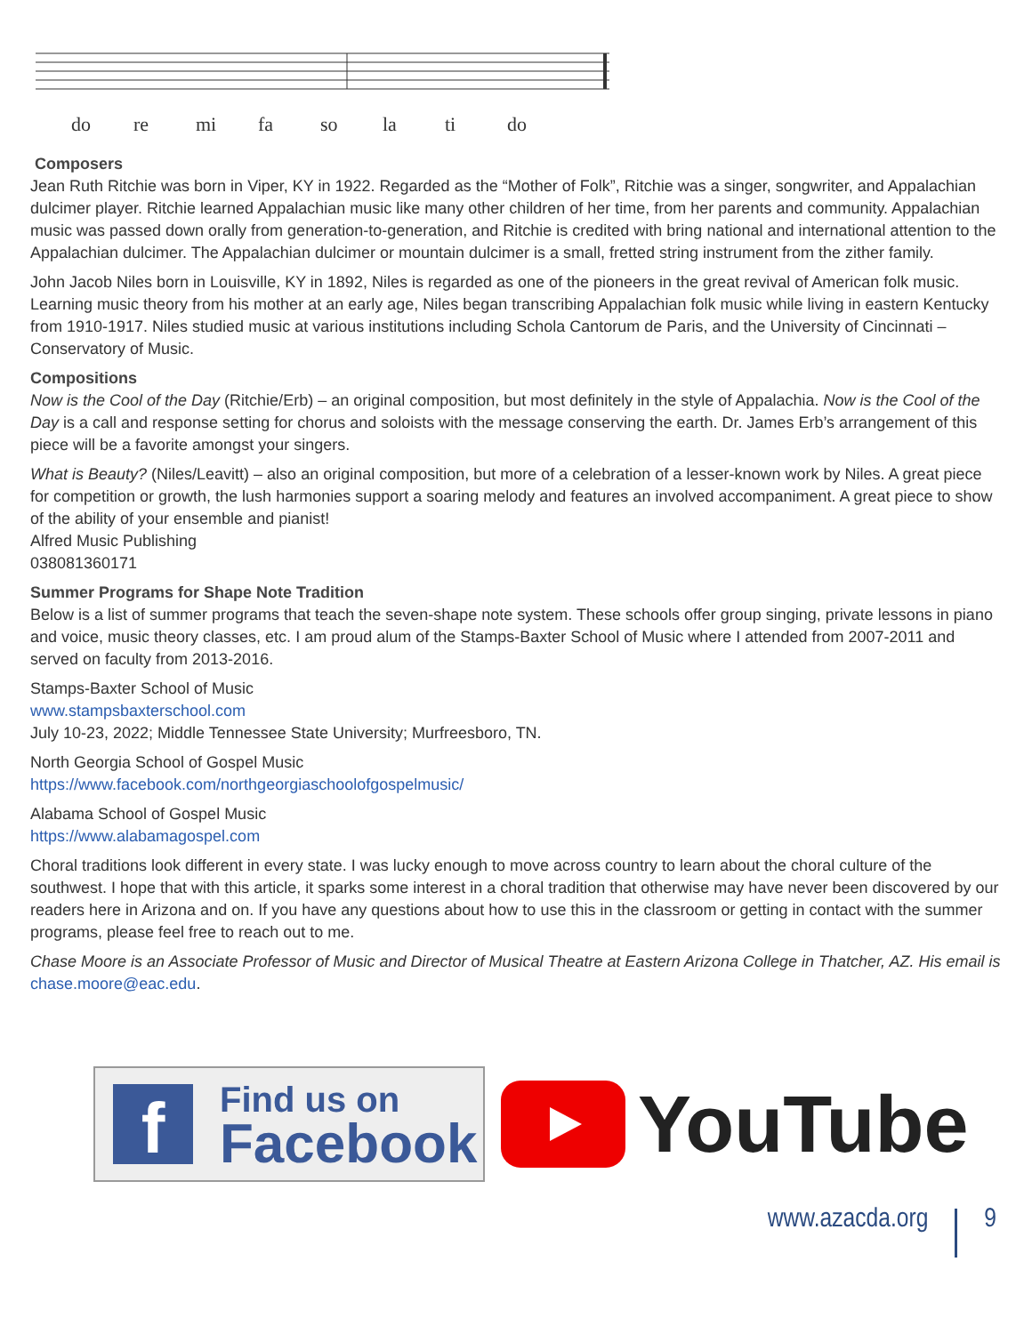do re mi fa so la ti do
Composers
Jean Ruth Ritchie was born in Viper, KY in 1922. Regarded as the “Mother of Folk”, Ritchie was a singer, songwriter, and Appalachian dulcimer player. Ritchie learned Appalachian music like many other children of her time, from her parents and community. Appalachian music was passed down orally from generation-to-generation, and Ritchie is credited with bring national and international attention to the Appalachian dulcimer. The Appalachian dulcimer or mountain dulcimer is a small, fretted string instrument from the zither family.
John Jacob Niles born in Louisville, KY in 1892, Niles is regarded as one of the pioneers in the great revival of American folk music. Learning music theory from his mother at an early age, Niles began transcribing Appalachian folk music while living in eastern Kentucky from 1910-1917. Niles studied music at various institutions including Schola Cantorum de Paris, and the University of Cincinnati – Conservatory of Music.
Compositions
Now is the Cool of the Day (Ritchie/Erb) – an original composition, but most definitely in the style of Appalachia. Now is the Cool of the Day is a call and response setting for chorus and soloists with the message conserving the earth. Dr. James Erb’s arrangement of this piece will be a favorite amongst your singers.
What is Beauty? (Niles/Leavitt) – also an original composition, but more of a celebration of a lesser-known work by Niles. A great piece for competition or growth, the lush harmonies support a soaring melody and features an involved accompaniment. A great piece to show of the ability of your ensemble and pianist!
Alfred Music Publishing
038081360171
Summer Programs for Shape Note Tradition
Below is a list of summer programs that teach the seven-shape note system. These schools offer group singing, private lessons in piano and voice, music theory classes, etc. I am proud alum of the Stamps-Baxter School of Music where I attended from 2007-2011 and served on faculty from 2013-2016.
Stamps-Baxter School of Music
www.stampsbaxterschool.com
July 10-23, 2022; Middle Tennessee State University; Murfreesboro, TN.
North Georgia School of Gospel Music
https://www.facebook.com/northgeorgiaschoolofgospelmusic/
Alabama School of Gospel Music
https://www.alabamagospel.com
Choral traditions look different in every state. I was lucky enough to move across country to learn about the choral culture of the southwest. I hope that with this article, it sparks some interest in a choral tradition that otherwise may have never been discovered by our readers here in Arizona and on. If you have any questions about how to use this in the classroom or getting in contact with the summer programs, please feel free to reach out to me.
Chase Moore is an Associate Professor of Music and Director of Musical Theatre at Eastern Arizona College in Thatcher, AZ. His email is chase.moore@eac.edu.
f
Find us on
Facebook
YouTube
www.azacda.org 9